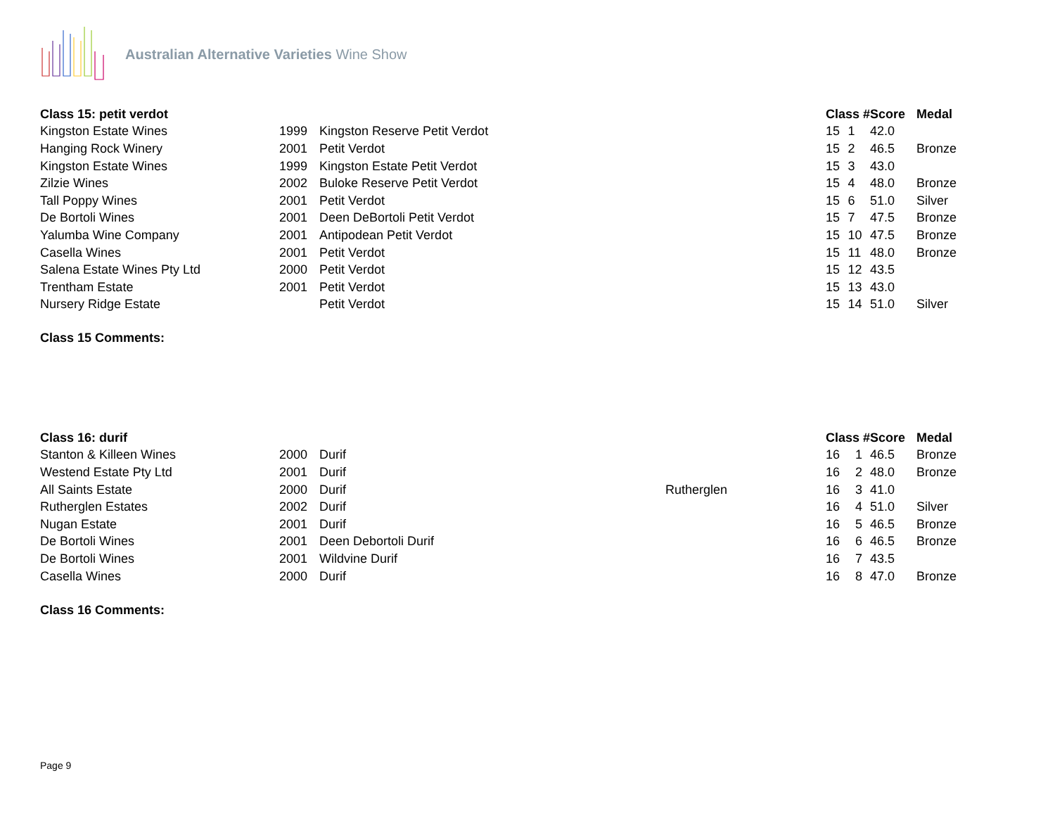Australian Alternative Varieties Wine Show
| Class 15: petit verdot | | | | Class # | | Score | Medal |
| --- | --- | --- | --- | --- | --- | --- | --- |
| Kingston Estate Wines | 1999 | Kingston Reserve Petit Verdot | | 15 | 1 | 42.0 | |
| Hanging Rock Winery | 2001 | Petit Verdot | | 15 | 2 | 46.5 | Bronze |
| Kingston Estate Wines | 1999 | Kingston Estate Petit Verdot | | 15 | 3 | 43.0 | |
| Zilzie Wines | 2002 | Buloke Reserve Petit Verdot | | 15 | 4 | 48.0 | Bronze |
| Tall Poppy Wines | 2001 | Petit Verdot | | 15 | 6 | 51.0 | Silver |
| De Bortoli Wines | 2001 | Deen DeBortoli Petit Verdot | | 15 | 7 | 47.5 | Bronze |
| Yalumba Wine Company | 2001 | Antipodean Petit Verdot | | 15 | 10 | 47.5 | Bronze |
| Casella Wines | 2001 | Petit Verdot | | 15 | 11 | 48.0 | Bronze |
| Salena Estate Wines Pty Ltd | 2000 | Petit Verdot | | 15 | 12 | 43.5 | |
| Trentham Estate | 2001 | Petit Verdot | | 15 | 13 | 43.0 | |
| Nursery Ridge Estate | | Petit Verdot | | 15 | 14 | 51.0 | Silver |
Class 15 Comments:
| Class 16: durif | | | | Class # | | Score | Medal |
| --- | --- | --- | --- | --- | --- | --- | --- |
| Stanton & Killeen Wines | 2000 | Durif | | 16 | 1 | 46.5 | Bronze |
| Westend Estate Pty Ltd | 2001 | Durif | | 16 | 2 | 48.0 | Bronze |
| All Saints Estate | 2000 | Durif | Rutherglen | 16 | 3 | 41.0 | |
| Rutherglen Estates | 2002 | Durif | | 16 | 4 | 51.0 | Silver |
| Nugan Estate | 2001 | Durif | | 16 | 5 | 46.5 | Bronze |
| De Bortoli Wines | 2001 | Deen Debortoli Durif | | 16 | 6 | 46.5 | Bronze |
| De Bortoli Wines | 2001 | Wildvine Durif | | 16 | 7 | 43.5 | |
| Casella Wines | 2000 | Durif | | 16 | 8 | 47.0 | Bronze |
Class 16 Comments:
Page 9